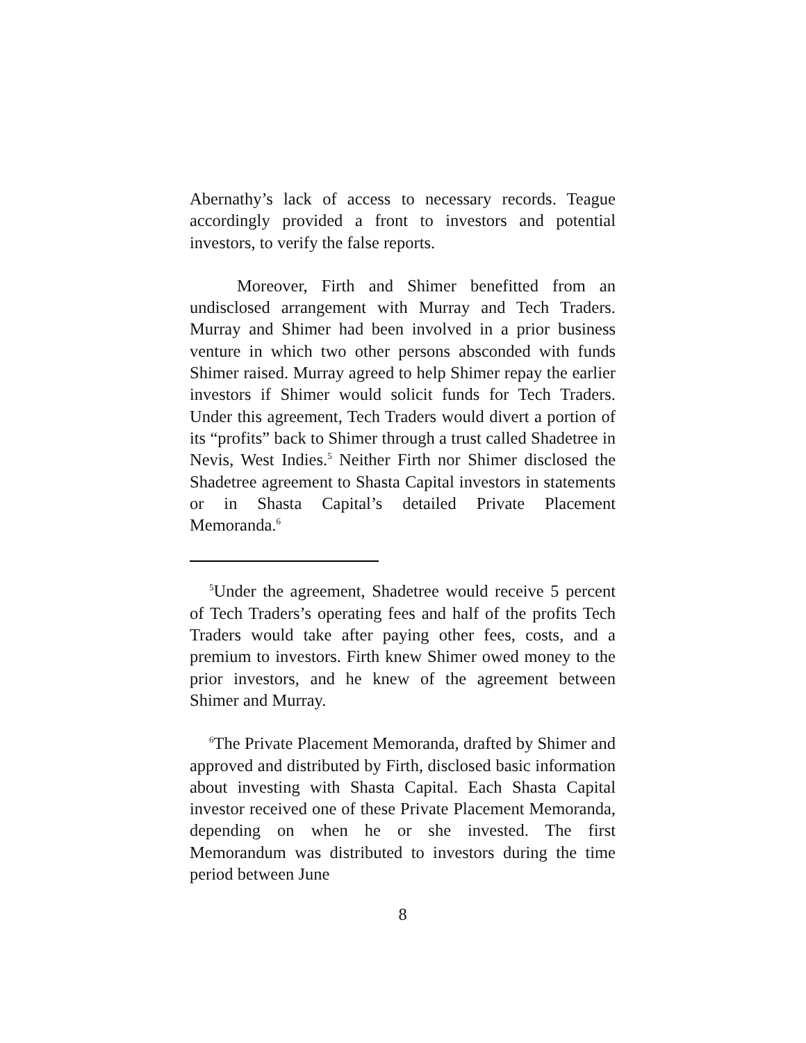Abernathy’s lack of access to necessary records. Teague accordingly provided a front to investors and potential investors, to verify the false reports.
Moreover, Firth and Shimer benefitted from an undisclosed arrangement with Murray and Tech Traders. Murray and Shimer had been involved in a prior business venture in which two other persons absconded with funds Shimer raised. Murray agreed to help Shimer repay the earlier investors if Shimer would solicit funds for Tech Traders. Under this agreement, Tech Traders would divert a portion of its “profits” back to Shimer through a trust called Shadetree in Nevis, West Indies.<sup>5</sup> Neither Firth nor Shimer disclosed the Shadetree agreement to Shasta Capital investors in statements or in Shasta Capital’s detailed Private Placement Memoranda.<sup>6</sup>
<sup>5</sup> Under the agreement, Shadetree would receive 5 percent of Tech Traders’s operating fees and half of the profits Tech Traders would take after paying other fees, costs, and a premium to investors. Firth knew Shimer owed money to the prior investors, and he knew of the agreement between Shimer and Murray.
<sup>6</sup> The Private Placement Memoranda, drafted by Shimer and approved and distributed by Firth, disclosed basic information about investing with Shasta Capital. Each Shasta Capital investor received one of these Private Placement Memoranda, depending on when he or she invested. The first Memorandum was distributed to investors during the time period between June
8